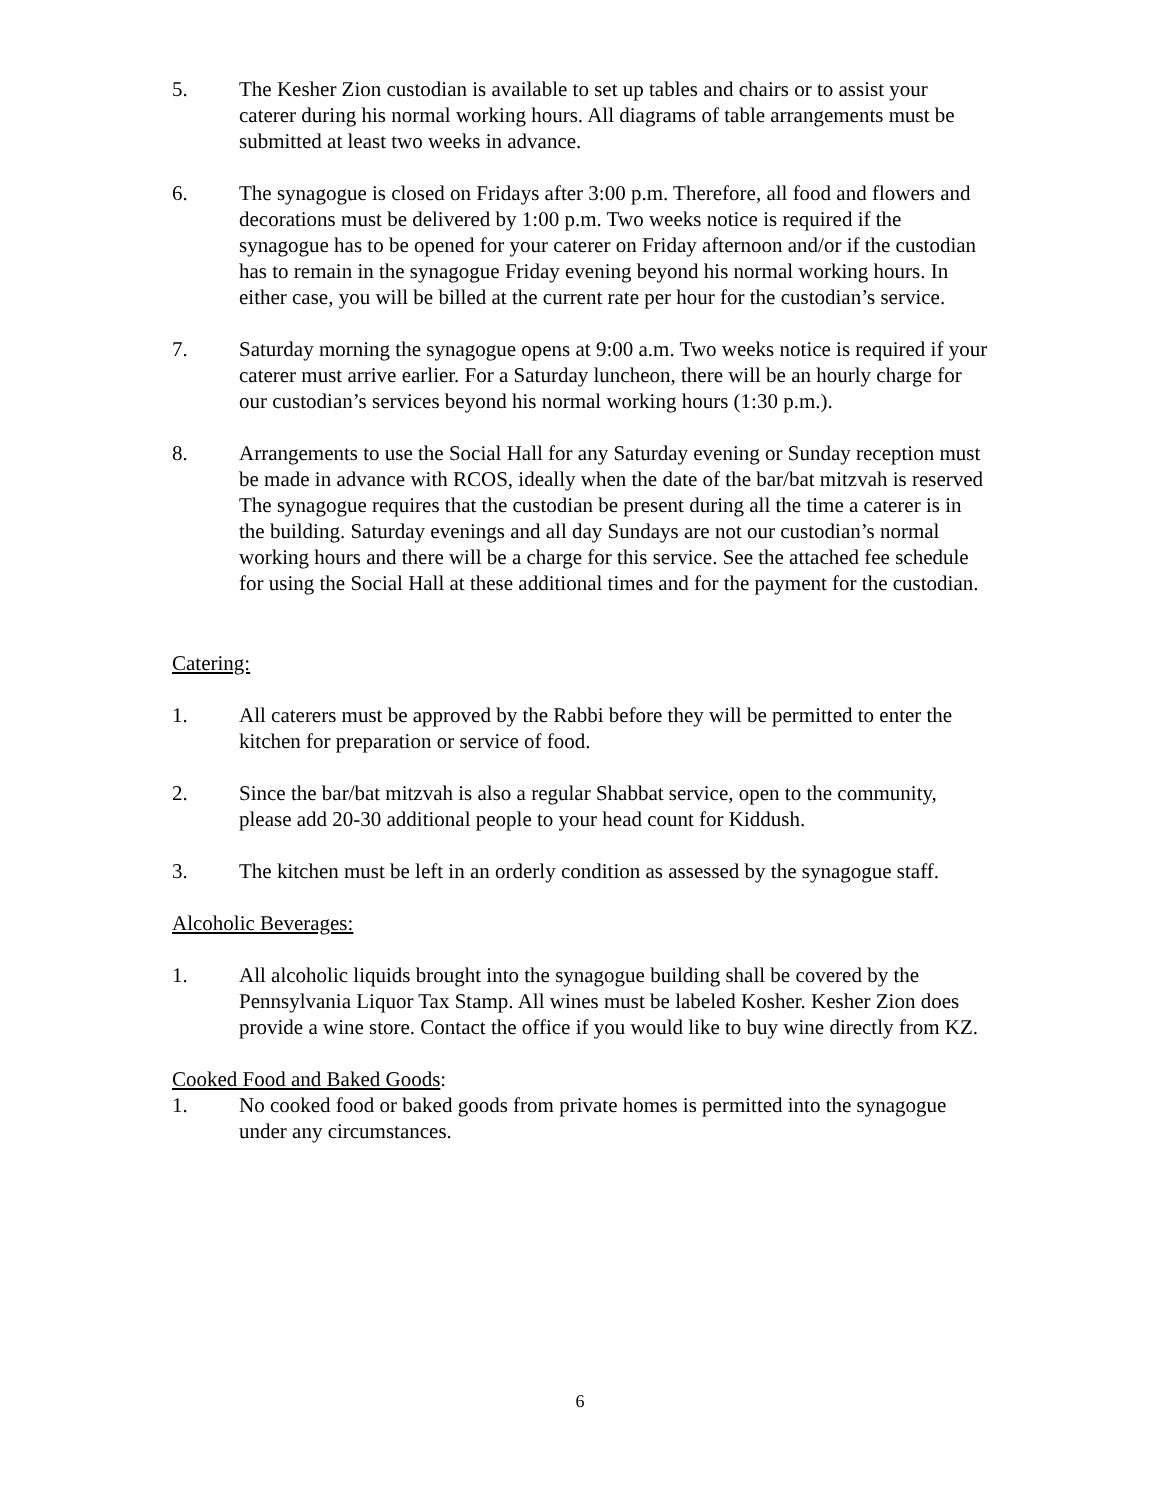5. The Kesher Zion custodian is available to set up tables and chairs or to assist your caterer during his normal working hours. All diagrams of table arrangements must be submitted at least two weeks in advance.
6. The synagogue is closed on Fridays after 3:00 p.m. Therefore, all food and flowers and decorations must be delivered by 1:00 p.m. Two weeks notice is required if the synagogue has to be opened for your caterer on Friday afternoon and/or if the custodian has to remain in the synagogue Friday evening beyond his normal working hours. In either case, you will be billed at the current rate per hour for the custodian’s service.
7. Saturday morning the synagogue opens at 9:00 a.m. Two weeks notice is required if your caterer must arrive earlier. For a Saturday luncheon, there will be an hourly charge for our custodian’s services beyond his normal working hours (1:30 p.m.).
8. Arrangements to use the Social Hall for any Saturday evening or Sunday reception must be made in advance with RCOS, ideally when the date of the bar/bat mitzvah is reserved The synagogue requires that the custodian be present during all the time a caterer is in the building. Saturday evenings and all day Sundays are not our custodian’s normal working hours and there will be a charge for this service. See the attached fee schedule for using the Social Hall at these additional times and for the payment for the custodian.
Catering:
1. All caterers must be approved by the Rabbi before they will be permitted to enter the kitchen for preparation or service of food.
2. Since the bar/bat mitzvah is also a regular Shabbat service, open to the community, please add 20-30 additional people to your head count for Kiddush.
3. The kitchen must be left in an orderly condition as assessed by the synagogue staff.
Alcoholic Beverages:
1. All alcoholic liquids brought into the synagogue building shall be covered by the Pennsylvania Liquor Tax Stamp. All wines must be labeled Kosher. Kesher Zion does provide a wine store. Contact the office if you would like to buy wine directly from KZ.
Cooked Food and Baked Goods:
1. No cooked food or baked goods from private homes is permitted into the synagogue under any circumstances.
6